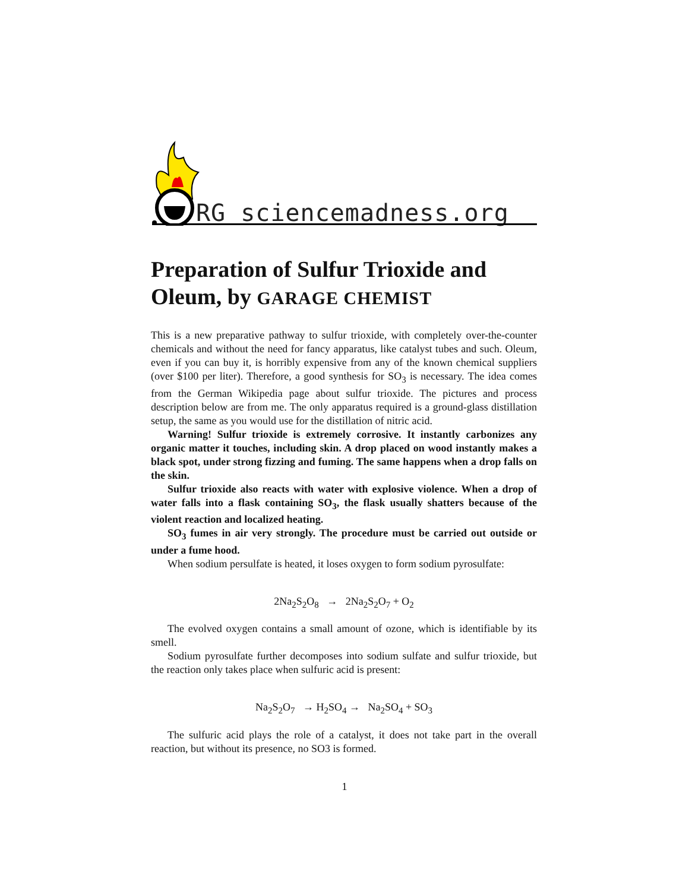RG sciencemadness.org
Preparation of Sulfur Trioxide and Oleum, by GARAGE CHEMIST
This is a new preparative pathway to sulfur trioxide, with completely over-the-counter chemicals and without the need for fancy apparatus, like catalyst tubes and such. Oleum, even if you can buy it, is horribly expensive from any of the known chemical suppliers (over $100 per liter). Therefore, a good synthesis for SO<sub>3</sub> is necessary. The idea comes from the German Wikipedia page about sulfur trioxide. The pictures and process description below are from me. The only apparatus required is a ground-glass distillation setup, the same as you would use for the distillation of nitric acid.
Warning! Sulfur trioxide is extremely corrosive. It instantly carbonizes any organic matter it touches, including skin. A drop placed on wood instantly makes a black spot, under strong fizzing and fuming. The same happens when a drop falls on the skin.
Sulfur trioxide also reacts with water with explosive violence. When a drop of water falls into a flask containing SO<sub>3</sub>, the flask usually shatters because of the violent reaction and localized heating.
SO<sub>3</sub> fumes in air very strongly. The procedure must be carried out outside or under a fume hood.
When sodium persulfate is heated, it loses oxygen to form sodium pyrosulfate:
2Na<sub>2</sub>S<sub>2</sub>O<sub>8</sub> → 2Na<sub>2</sub>S<sub>2</sub>O<sub>7</sub> + O<sub>2</sub>
The evolved oxygen contains a small amount of ozone, which is identifiable by its smell.
Sodium pyrosulfate further decomposes into sodium sulfate and sulfur trioxide, but the reaction only takes place when sulfuric acid is present:
Na<sub>2</sub>S<sub>2</sub>O<sub>7</sub> → H<sub>2</sub>SO<sub>4</sub> → Na<sub>2</sub>SO<sub>4</sub> + SO<sub>3</sub>
The sulfuric acid plays the role of a catalyst, it does not take part in the overall reaction, but without its presence, no SO3 is formed.
1